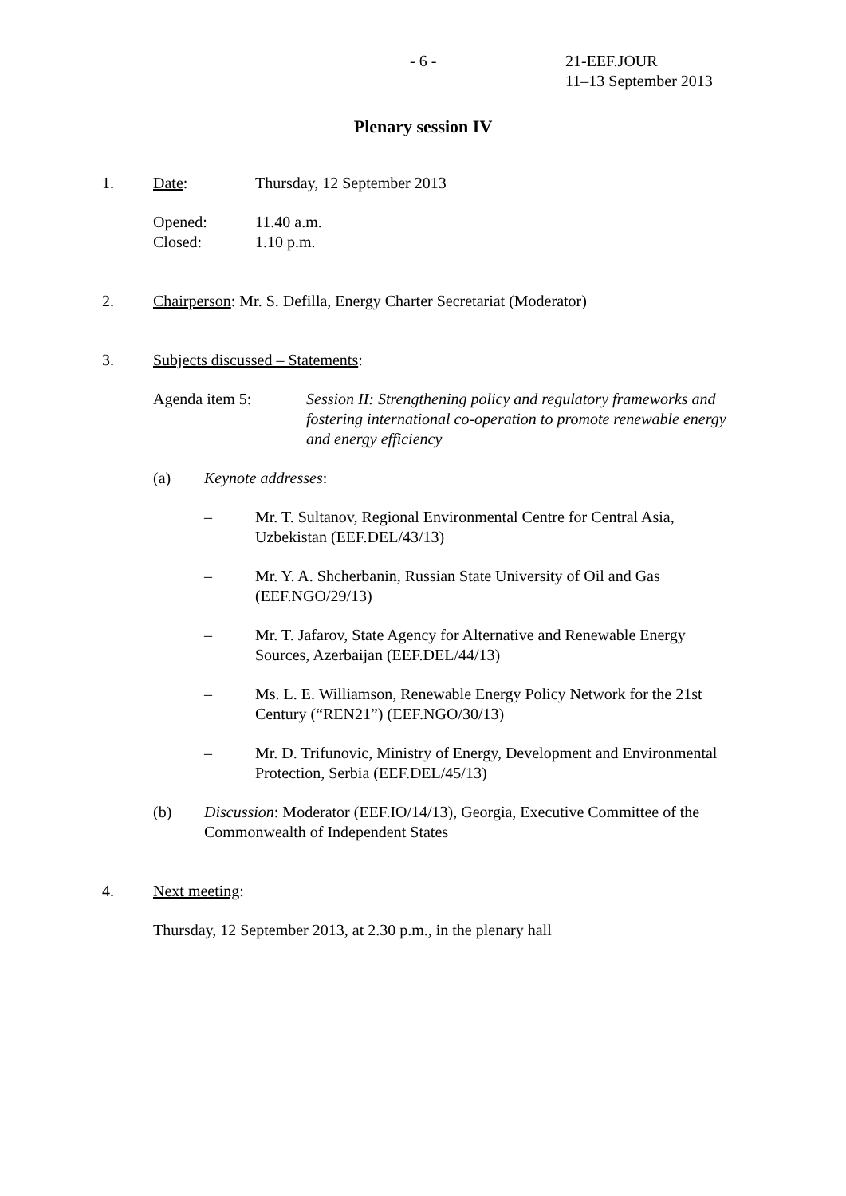- 6 - 21-EEF.JOUR
11–13 September 2013
Plenary session IV
1. Date: Thursday, 12 September 2013
Opened:
Closed:
11.40 a.m.
1.10 p.m.
2. Chairperson: Mr. S. Defilla, Energy Charter Secretariat (Moderator)
3. Subjects discussed – Statements:
Agenda item 5: Session II: Strengthening policy and regulatory frameworks and fostering international co-operation to promote renewable energy and energy efficiency
(a) Keynote addresses:
– Mr. T. Sultanov, Regional Environmental Centre for Central Asia, Uzbekistan (EEF.DEL/43/13)
– Mr. Y. A. Shcherbanin, Russian State University of Oil and Gas (EEF.NGO/29/13)
– Mr. T. Jafarov, State Agency for Alternative and Renewable Energy Sources, Azerbaijan (EEF.DEL/44/13)
– Ms. L. E. Williamson, Renewable Energy Policy Network for the 21st Century (“REN21”) (EEF.NGO/30/13)
– Mr. D. Trifunovic, Ministry of Energy, Development and Environmental Protection, Serbia (EEF.DEL/45/13)
(b) Discussion: Moderator (EEF.IO/14/13), Georgia, Executive Committee of the Commonwealth of Independent States
4. Next meeting:
Thursday, 12 September 2013, at 2.30 p.m., in the plenary hall